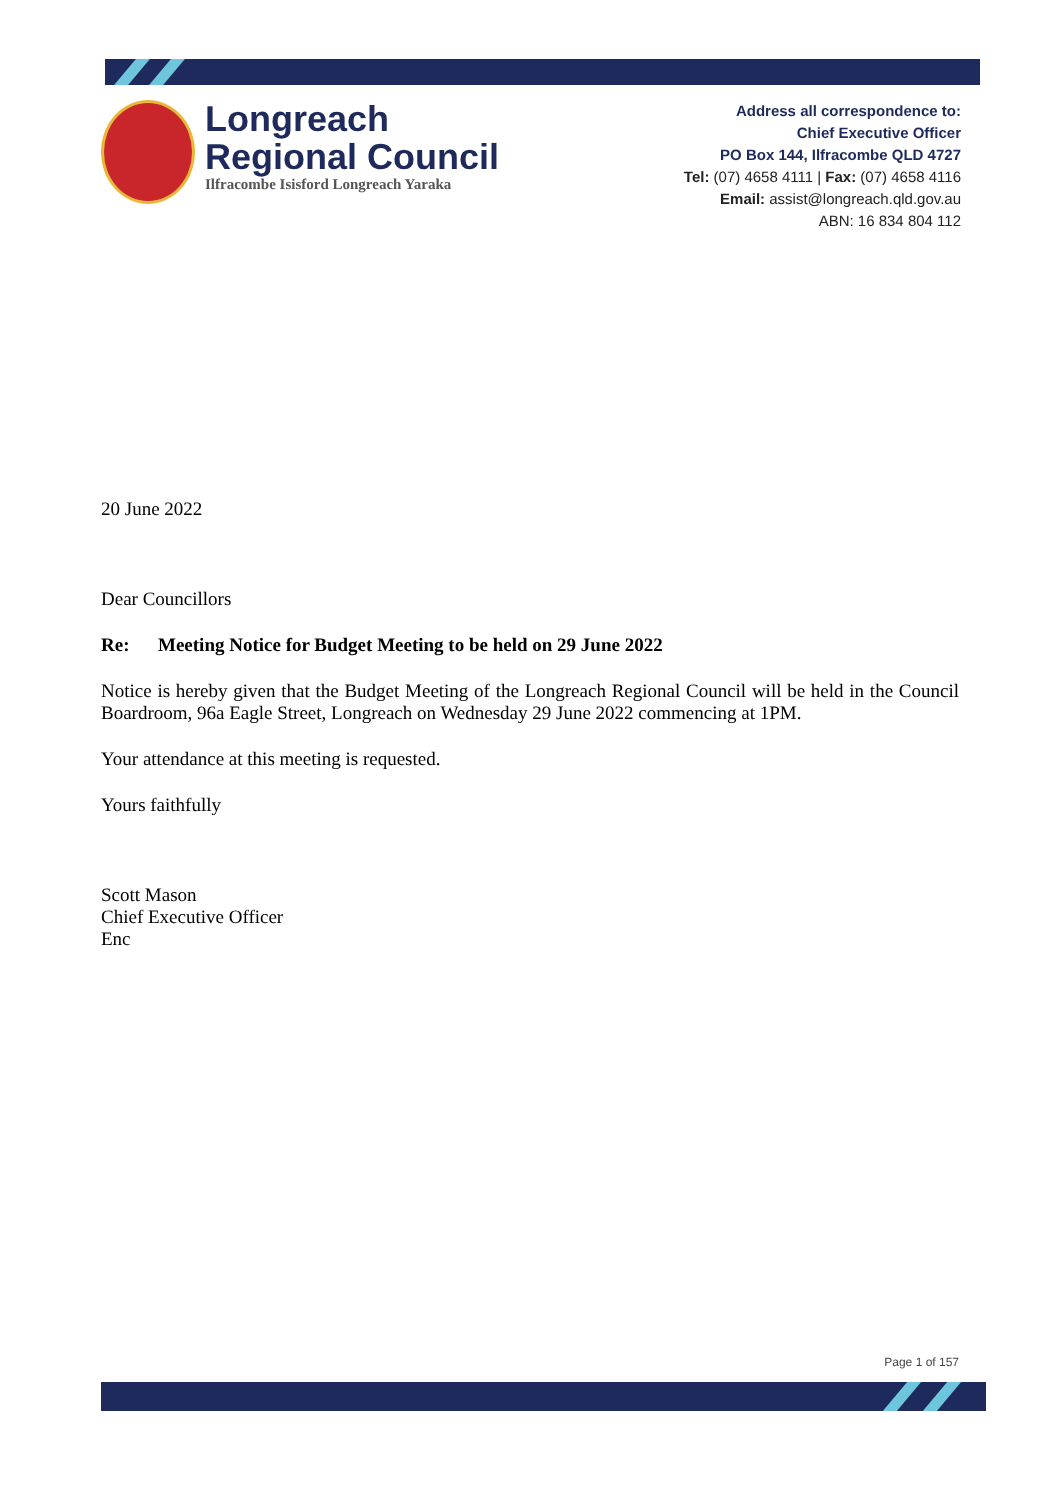Longreach
Regional Council
Ilfracombe Isisford Longreach Yaraka
Address all correspondence to:
Chief Executive Officer
PO Box 144, Ilfracombe QLD 4727
Tel: (07) 4658 4111 | Fax: (07) 4658 4116
Email: assist@longreach.qld.gov.au
ABN: 16 834 804 112
20 June 2022
Dear Councillors
Re: Meeting Notice for Budget Meeting to be held on 29 June 2022
Notice is hereby given that the Budget Meeting of the Longreach Regional Council will be held in the Council Boardroom, 96a Eagle Street, Longreach on Wednesday 29 June 2022 commencing at 1PM.
Your attendance at this meeting is requested.
Yours faithfully
Scott Mason
Chief Executive Officer
Enc
Page 1 of 157